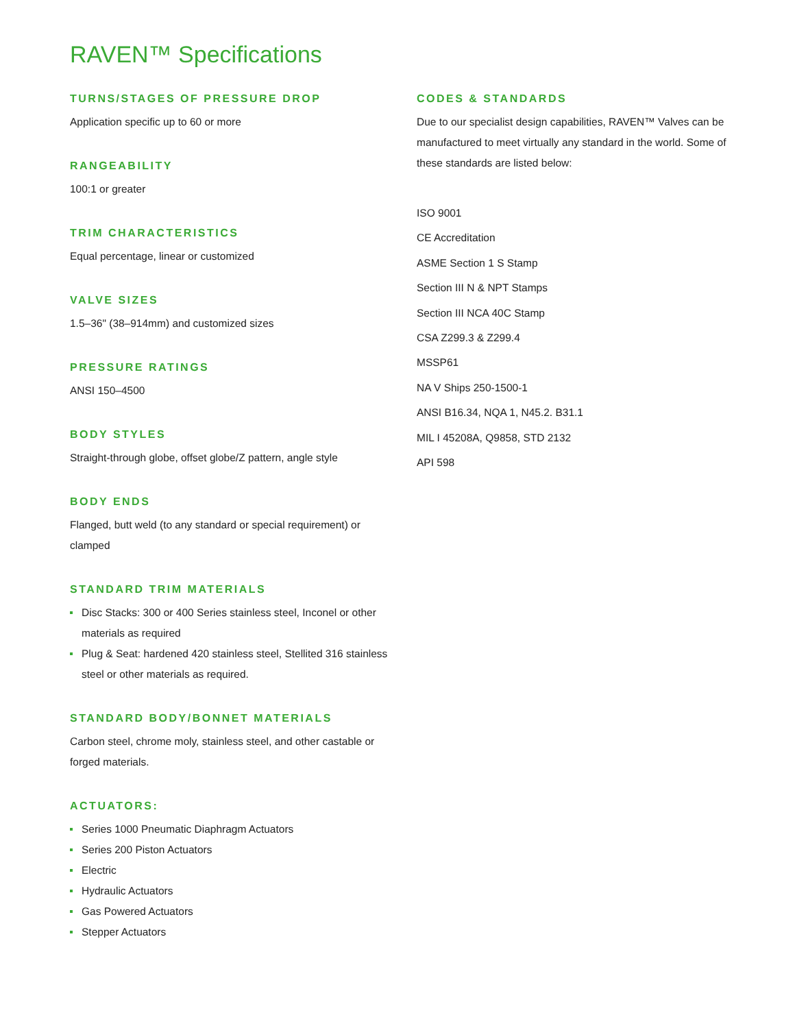RAVEN™ Specifications
TURNS/STAGES OF PRESSURE DROP
Application specific up to 60 or more
RANGEABILITY
100:1 or greater
TRIM CHARACTERISTICS
Equal percentage, linear or customized
VALVE SIZES
1.5–36" (38–914mm) and customized sizes
PRESSURE RATINGS
ANSI 150–4500
BODY STYLES
Straight-through globe, offset globe/Z pattern, angle style
BODY ENDS
Flanged, butt weld (to any standard or special requirement) or clamped
STANDARD TRIM MATERIALS
Disc Stacks: 300 or 400 Series stainless steel, Inconel or other materials as required
Plug & Seat: hardened 420 stainless steel, Stellited 316 stainless steel or other materials as required.
STANDARD BODY/BONNET MATERIALS
Carbon steel, chrome moly, stainless steel, and other castable or forged materials.
ACTUATORS:
Series 1000 Pneumatic Diaphragm Actuators
Series 200 Piston Actuators
Electric
Hydraulic Actuators
Gas Powered Actuators
Stepper Actuators
CODES & STANDARDS
Due to our specialist design capabilities, RAVEN™ Valves can be manufactured to meet virtually any standard in the world. Some of these standards are listed below:
ISO 9001
CE Accreditation
ASME Section 1 S Stamp
Section III N & NPT Stamps
Section III NCA 40C Stamp
CSA Z299.3 & Z299.4
MSSP61
NA V Ships 250-1500-1
ANSI B16.34, NQA 1, N45.2. B31.1
MIL I 45208A, Q9858, STD 2132
API 598